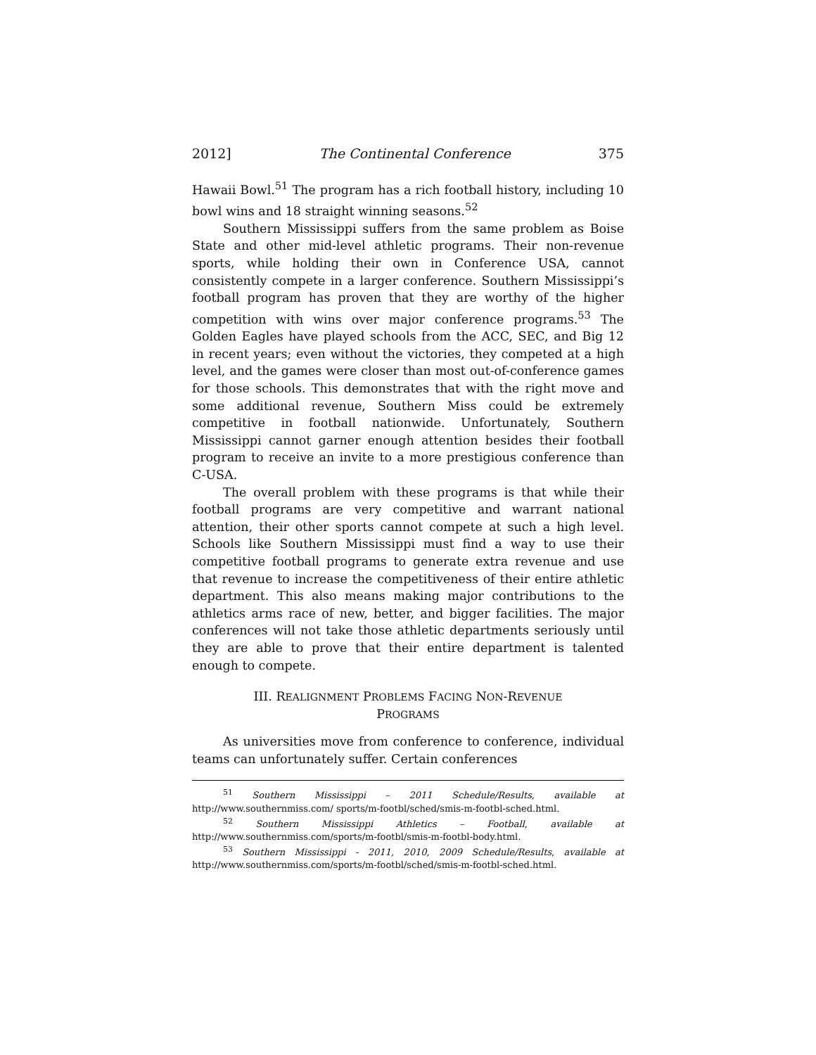2012] The Continental Conference 375
Hawaii Bowl.<sup>51</sup> The program has a rich football history, including 10 bowl wins and 18 straight winning seasons.<sup>52</sup>
Southern Mississippi suffers from the same problem as Boise State and other mid-level athletic programs. Their non-revenue sports, while holding their own in Conference USA, cannot consistently compete in a larger conference. Southern Mississippi’s football program has proven that they are worthy of the higher competition with wins over major conference programs.<sup>53</sup> The Golden Eagles have played schools from the ACC, SEC, and Big 12 in recent years; even without the victories, they competed at a high level, and the games were closer than most out-of-conference games for those schools. This demonstrates that with the right move and some additional revenue, Southern Miss could be extremely competitive in football nationwide. Unfortunately, Southern Mississippi cannot garner enough attention besides their football program to receive an invite to a more prestigious conference than C-USA.
The overall problem with these programs is that while their football programs are very competitive and warrant national attention, their other sports cannot compete at such a high level. Schools like Southern Mississippi must find a way to use their competitive football programs to generate extra revenue and use that revenue to increase the competitiveness of their entire athletic department. This also means making major contributions to the athletics arms race of new, better, and bigger facilities. The major conferences will not take those athletic departments seriously until they are able to prove that their entire department is talented enough to compete.
III. REALIGNMENT PROBLEMS FACING NON-REVENUE
PROGRAMS
As universities move from conference to conference, individual teams can unfortunately suffer. Certain conferences
<sup>51</sup> Southern Mississippi – 2011 Schedule/Results, available at http://www.southernmiss.com/ sports/m-footbl/sched/smis-m-footbl-sched.html.
<sup>52</sup> Southern Mississippi Athletics – Football, available at http://www.southernmiss.com/sports/m-footbl/smis-m-footbl-body.html.
<sup>53</sup> Southern Mississippi - 2011, 2010, 2009 Schedule/Results, available at http://www.southernmiss.com/sports/m-footbl/sched/smis-m-footbl-sched.html.